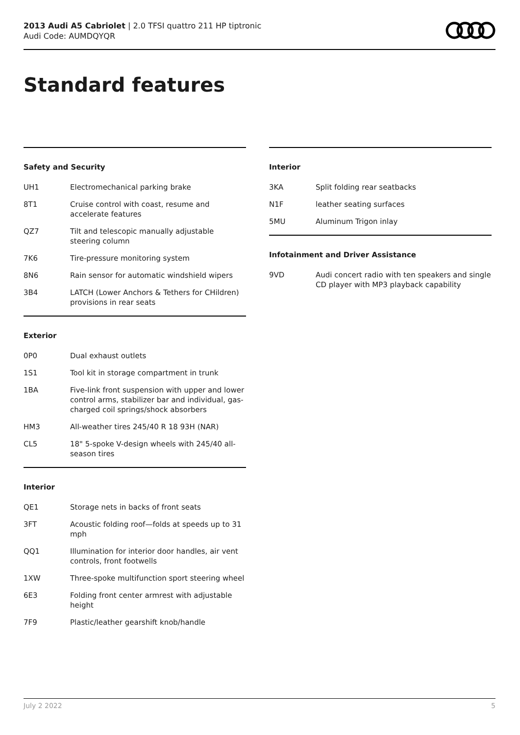2013 Audi A5 Cabriolet | 2.0 TFSI quattro 211 HP tiptronic
Audi Code: AUMDQYQR
Standard features
Safety and Security
| UH1 | Electromechanical parking brake |
| 8T1 | Cruise control with coast, resume and accelerate features |
| QZ7 | Tilt and telescopic manually adjustable steering column |
| 7K6 | Tire-pressure monitoring system |
| 8N6 | Rain sensor for automatic windshield wipers |
| 3B4 | LATCH (Lower Anchors & Tethers for CHildren) provisions in rear seats |
Exterior
| 0P0 | Dual exhaust outlets |
| 1S1 | Tool kit in storage compartment in trunk |
| 1BA | Five-link front suspension with upper and lower control arms, stabilizer bar and individual, gas-charged coil springs/shock absorbers |
| HM3 | All-weather tires 245/40 R 18 93H (NAR) |
| CL5 | 18" 5-spoke V-design wheels with 245/40 all-season tires |
Interior
| QE1 | Storage nets in backs of front seats |
| 3FT | Acoustic folding roof—folds at speeds up to 31 mph |
| QQ1 | Illumination for interior door handles, air vent controls, front footwells |
| 1XW | Three-spoke multifunction sport steering wheel |
| 6E3 | Folding front center armrest with adjustable height |
| 7F9 | Plastic/leather gearshift knob/handle |
Interior
| 3KA | Split folding rear seatbacks |
| N1F | leather seating surfaces |
| 5MU | Aluminum Trigon inlay |
Infotainment and Driver Assistance
| 9VD | Audi concert radio with ten speakers and single CD player with MP3 playback capability |
July 2 2022 5